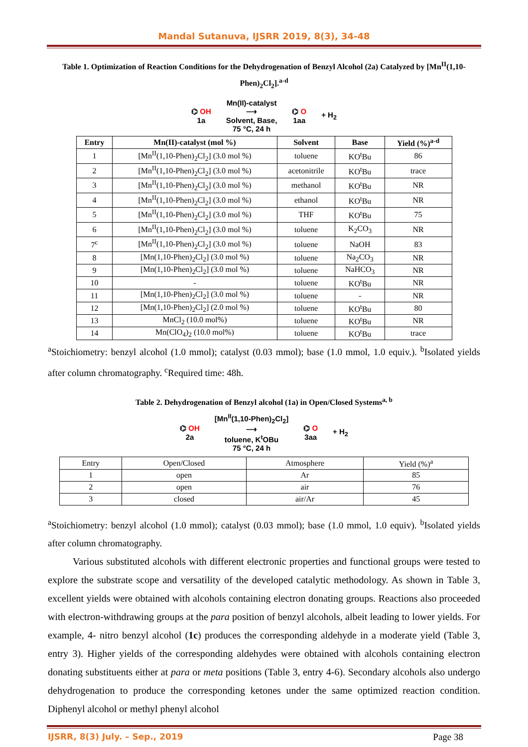Mandal Sutanuva, IJSRR 2019, 8(3), 34-48
Table 1. Optimization of Reaction Conditions for the Dehydrogenation of Benzyl Alcohol (2a) Catalyzed by [Mn<sup>II</sup>(1,10-Phen)<sub>2</sub>Cl<sub>2</sub>].<sup>a-d</sup>
⌬ OH
1a
Mn(II)-catalyst
⟶
Solvent, Base,
75 °C, 24 h
⌬ O
1aa
+ H<sub>2</sub>
| Entry | Mn(II)-catalyst (mol %) | Solvent | Base | Yield (%)<sup>a-d</sup> |
| --- | --- | --- | --- | --- |
| 1 | [Mn<sup>II</sup>(1,10-Phen)<sub>2</sub>Cl<sub>2</sub>] (3.0 mol %) | toluene | KO<sup>t</sup>Bu | 86 |
| 2 | [Mn<sup>II</sup>(1,10-Phen)<sub>2</sub>Cl<sub>2</sub>] (3.0 mol %) | acetonitrile | KO<sup>t</sup>Bu | trace |
| 3 | [Mn<sup>II</sup>(1,10-Phen)<sub>2</sub>Cl<sub>2</sub>] (3.0 mol %) | methanol | KO<sup>t</sup>Bu | NR |
| 4 | [Mn<sup>II</sup>(1,10-Phen)<sub>2</sub>Cl<sub>2</sub>] (3.0 mol %) | ethanol | KO<sup>t</sup>Bu | NR |
| 5 | [Mn<sup>II</sup>(1,10-Phen)<sub>2</sub>Cl<sub>2</sub>] (3.0 mol %) | THF | KO<sup>t</sup>Bu | 75 |
| 6 | [Mn<sup>II</sup>(1,10-Phen)<sub>2</sub>Cl<sub>2</sub>] (3.0 mol %) | toluene | K<sub>2</sub>CO<sub>3</sub> | NR |
| 7<sup>c</sup> | [Mn<sup>II</sup>(1,10-Phen)<sub>2</sub>Cl<sub>2</sub>] (3.0 mol %) | toluene | NaOH | 83 |
| 8 | [Mn(1,10-Phen)<sub>2</sub>Cl<sub>2</sub>] (3.0 mol %) | toluene | Na<sub>2</sub>CO<sub>3</sub> | NR |
| 9 | [Mn(1,10-Phen)<sub>2</sub>Cl<sub>2</sub>] (3.0 mol %) | toluene | NaHCO<sub>3</sub> | NR |
| 10 | - | toluene | KO<sup>t</sup>Bu | NR |
| 11 | [Mn(1,10-Phen)<sub>2</sub>Cl<sub>2</sub>] (3.0 mol %) | toluene | - | NR |
| 12 | [Mn(1,10-Phen)<sub>2</sub>Cl<sub>2</sub>] (2.0 mol %) | toluene | KO<sup>t</sup>Bu | 80 |
| 13 | MnCl<sub>2</sub> (10.0 mol%) | toluene | KO<sup>t</sup>Bu | NR |
| 14 | Mn(ClO<sub>4</sub>)<sub>2</sub> (10.0 mol%) | toluene | KO<sup>t</sup>Bu | trace |
<sup>a</sup> Stoichiometry: benzyl alcohol (1.0 mmol); catalyst (0.03 mmol); base (1.0 mmol, 1.0 equiv.). <sup>b</sup>Isolated yields after column chromatography. <sup>c</sup>Required time: 48h.
Table 2. Dehydrogenation of Benzyl alcohol (1a) in Open/Closed Systems<sup>a, b</sup>
⌬ OH
2a
[Mn<sup>II</sup>(1,10-Phen)<sub>2</sub>Cl<sub>2</sub>]
⟶
toluene, K<sup>t</sup>OBu
75 °C, 24 h
⌬ O
3aa
+ H<sub>2</sub>
| Entry | Open/Closed | Atmosphere | Yield (%)<sup>a</sup> |
| 1 | open | Ar | 85 |
| 2 | open | air | 76 |
| 3 | closed | air/Ar | 45 |
<sup>a</sup> Stoichiometry: benzyl alcohol (1.0 mmol); catalyst (0.03 mmol); base (1.0 mmol, 1.0 equiv). <sup>b</sup>Isolated yields after column chromatography.
Various substituted alcohols with different electronic properties and functional groups were tested to explore the substrate scope and versatility of the developed catalytic methodology. As shown in Table 3, excellent yields were obtained with alcohols containing electron donating groups. Reactions also proceeded with electron-withdrawing groups at the para position of benzyl alcohols, albeit leading to lower yields. For example, 4- nitro benzyl alcohol (1c) produces the corresponding aldehyde in a moderate yield (Table 3, entry 3). Higher yields of the corresponding aldehydes were obtained with alcohols containing electron donating substituents either at para or meta positions (Table 3, entry 4-6). Secondary alcohols also undergo dehydrogenation to produce the corresponding ketones under the same optimized reaction condition. Diphenyl alcohol or methyl phenyl alcohol
IJSRR, 8(3) July. – Sep., 2019 Page 38